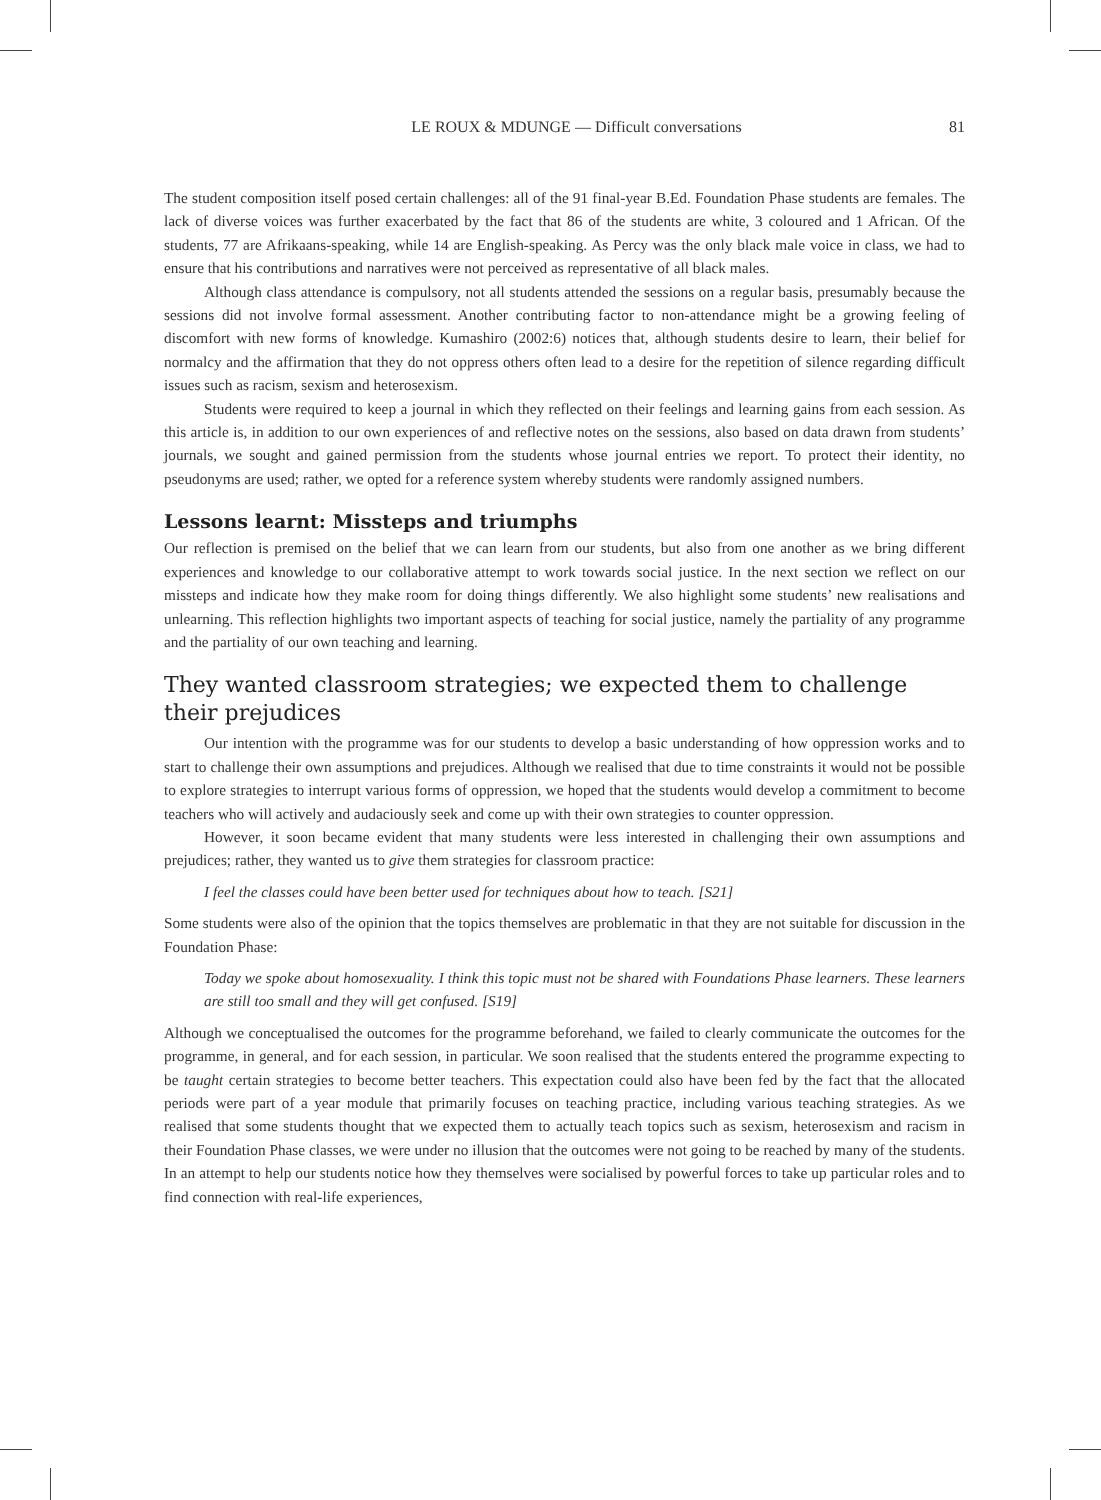LE ROUX & MDUNGE — Difficult conversations 81
The student composition itself posed certain challenges: all of the 91 final-year B.Ed. Foundation Phase students are females. The lack of diverse voices was further exacerbated by the fact that 86 of the students are white, 3 coloured and 1 African. Of the students, 77 are Afrikaans-speaking, while 14 are English-speaking. As Percy was the only black male voice in class, we had to ensure that his contributions and narratives were not perceived as representative of all black males.
Although class attendance is compulsory, not all students attended the sessions on a regular basis, presumably because the sessions did not involve formal assessment. Another contributing factor to non-attendance might be a growing feeling of discomfort with new forms of knowledge. Kumashiro (2002:6) notices that, although students desire to learn, their belief for normalcy and the affirmation that they do not oppress others often lead to a desire for the repetition of silence regarding difficult issues such as racism, sexism and heterosexism.
Students were required to keep a journal in which they reflected on their feelings and learning gains from each session. As this article is, in addition to our own experiences of and reflective notes on the sessions, also based on data drawn from students’ journals, we sought and gained permission from the students whose journal entries we report. To protect their identity, no pseudonyms are used; rather, we opted for a reference system whereby students were randomly assigned numbers.
Lessons learnt: Missteps and triumphs
Our reflection is premised on the belief that we can learn from our students, but also from one another as we bring different experiences and knowledge to our collaborative attempt to work towards social justice. In the next section we reflect on our missteps and indicate how they make room for doing things differently. We also highlight some students’ new realisations and unlearning. This reflection highlights two important aspects of teaching for social justice, namely the partiality of any programme and the partiality of our own teaching and learning.
They wanted classroom strategies; we expected them to challenge their prejudices
Our intention with the programme was for our students to develop a basic understanding of how oppression works and to start to challenge their own assumptions and prejudices. Although we realised that due to time constraints it would not be possible to explore strategies to interrupt various forms of oppression, we hoped that the students would develop a commitment to become teachers who will actively and audaciously seek and come up with their own strategies to counter oppression.
However, it soon became evident that many students were less interested in challenging their own assumptions and prejudices; rather, they wanted us to give them strategies for classroom practice:
I feel the classes could have been better used for techniques about how to teach. [S21]
Some students were also of the opinion that the topics themselves are problematic in that they are not suitable for discussion in the Foundation Phase:
Today we spoke about homosexuality. I think this topic must not be shared with Foundations Phase learners. These learners are still too small and they will get confused. [S19]
Although we conceptualised the outcomes for the programme beforehand, we failed to clearly communicate the outcomes for the programme, in general, and for each session, in particular. We soon realised that the students entered the programme expecting to be taught certain strategies to become better teachers. This expectation could also have been fed by the fact that the allocated periods were part of a year module that primarily focuses on teaching practice, including various teaching strategies. As we realised that some students thought that we expected them to actually teach topics such as sexism, heterosexism and racism in their Foundation Phase classes, we were under no illusion that the outcomes were not going to be reached by many of the students. In an attempt to help our students notice how they themselves were socialised by powerful forces to take up particular roles and to find connection with real-life experiences,